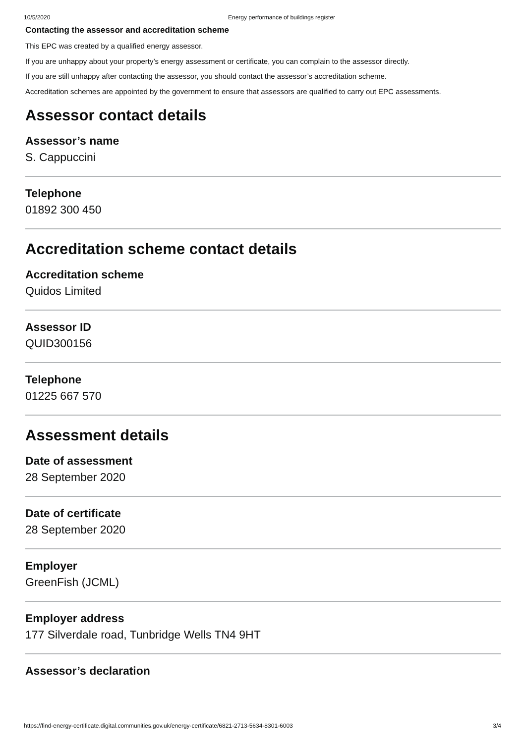10/5/2020 Energy performance of buildings register
Contacting the assessor and accreditation scheme
This EPC was created by a qualified energy assessor.
If you are unhappy about your property’s energy assessment or certificate, you can complain to the assessor directly.
If you are still unhappy after contacting the assessor, you should contact the assessor’s accreditation scheme.
Accreditation schemes are appointed by the government to ensure that assessors are qualified to carry out EPC assessments.
Assessor contact details
Assessor’s name
S. Cappuccini
Telephone
01892 300 450
Accreditation scheme contact details
Accreditation scheme
Quidos Limited
Assessor ID
QUID300156
Telephone
01225 667 570
Assessment details
Date of assessment
28 September 2020
Date of certificate
28 September 2020
Employer
GreenFish (JCML)
Employer address
177 Silverdale road, Tunbridge Wells TN4 9HT
Assessor’s declaration
https://find-energy-certificate.digital.communities.gov.uk/energy-certificate/6821-2713-5634-8301-6003 3/4